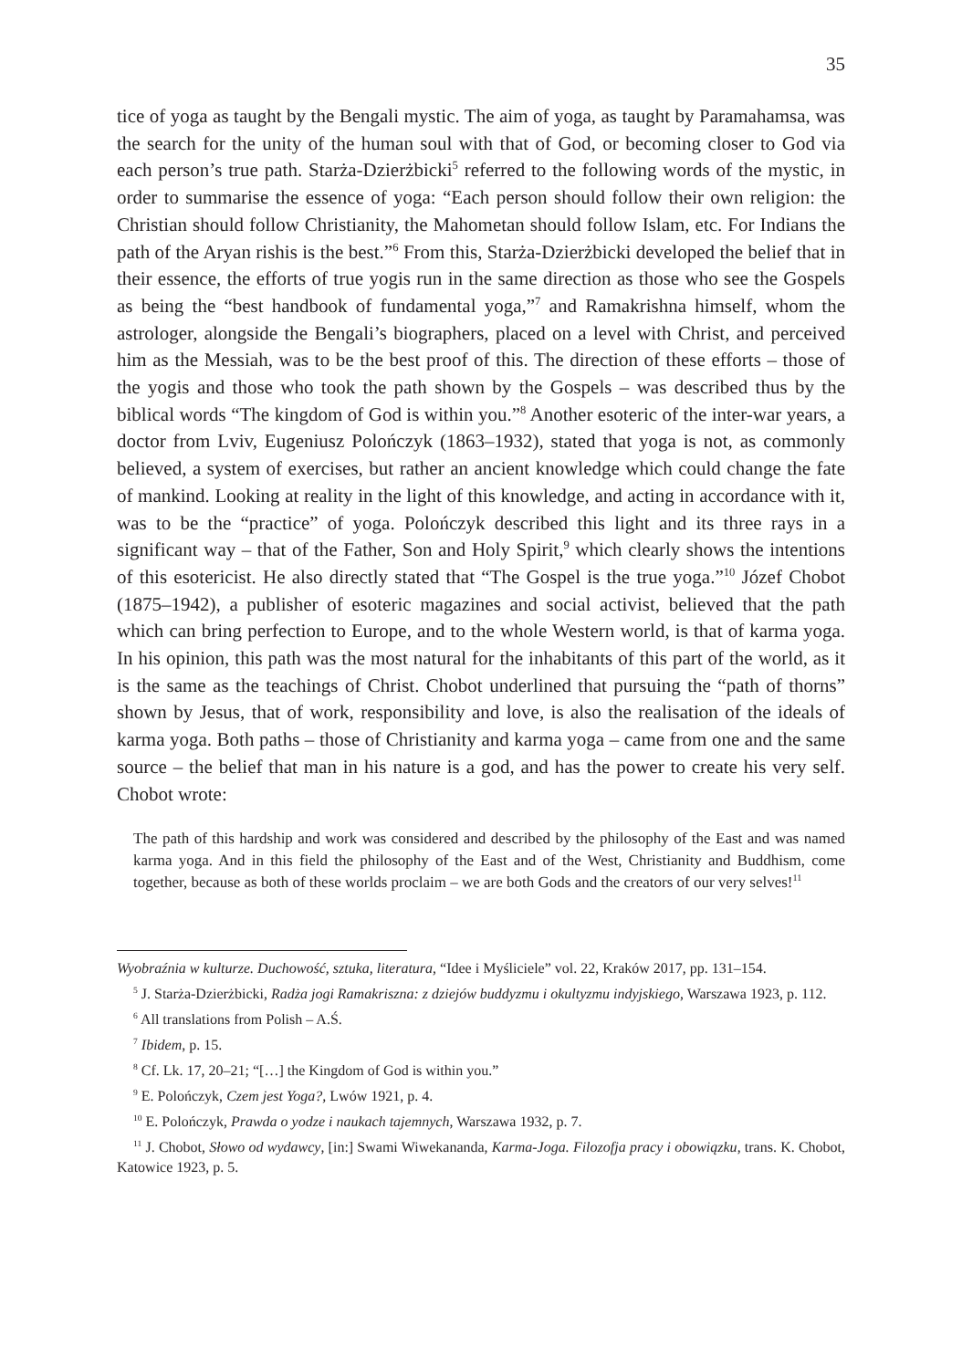35
tice of yoga as taught by the Bengali mystic. The aim of yoga, as taught by Paramahamsa, was the search for the unity of the human soul with that of God, or becoming closer to God via each person’s true path. Starża-Dzierżbicki<sup>5</sup> referred to the following words of the mystic, in order to summarise the essence of yoga: “Each person should follow their own religion: the Christian should follow Christianity, the Mahometan should follow Islam, etc. For Indians the path of the Aryan rishis is the best.”<sup>6</sup> From this, Starża-Dzierżbicki developed the belief that in their essence, the efforts of true yogis run in the same direction as those who see the Gospels as being the “best handbook of fundamental yoga,”<sup>7</sup> and Ramakrishna himself, whom the astrologer, alongside the Bengali’s biographers, placed on a level with Christ, and perceived him as the Messiah, was to be the best proof of this. The direction of these efforts – those of the yogis and those who took the path shown by the Gospels – was described thus by the biblical words “The kingdom of God is within you.”<sup>8</sup> Another esoteric of the inter-war years, a doctor from Lviv, Eugeniusz Polończyk (1863–1932), stated that yoga is not, as commonly believed, a system of exercises, but rather an ancient knowledge which could change the fate of mankind. Looking at reality in the light of this knowledge, and acting in accordance with it, was to be the “practice” of yoga. Polończyk described this light and its three rays in a significant way – that of the Father, Son and Holy Spirit,<sup>9</sup> which clearly shows the intentions of this esotericist. He also directly stated that “The Gospel is the true yoga.”<sup>10</sup> Józef Chobot (1875–1942), a publisher of esoteric magazines and social activist, believed that the path which can bring perfection to Europe, and to the whole Western world, is that of karma yoga. In his opinion, this path was the most natural for the inhabitants of this part of the world, as it is the same as the teachings of Christ. Chobot underlined that pursuing the “path of thorns” shown by Jesus, that of work, responsibility and love, is also the realisation of the ideals of karma yoga. Both paths – those of Christianity and karma yoga – came from one and the same source – the belief that man in his nature is a god, and has the power to create his very self. Chobot wrote:
The path of this hardship and work was considered and described by the philosophy of the East and was named karma yoga. And in this field the philosophy of the East and of the West, Christianity and Buddhism, come together, because as both of these worlds proclaim – we are both Gods and the creators of our very selves!<sup>11</sup>
Wyobraźnia w kulturze. Duchowość, sztuka, literatura, “Idee i Myśliciele” vol. 22, Kraków 2017, pp. 131–154.
<sup>5</sup> J. Starża-Dzierżbicki, Radża jogi Ramakriszna: z dziejów buddyzmu i okultyzmu indyjskiego, Warszawa 1923, p. 112.
<sup>6</sup> All translations from Polish – A.Ś.
<sup>7</sup> Ibidem, p. 15.
<sup>8</sup> Cf. Lk. 17, 20–21; “[…] the Kingdom of God is within you.”
<sup>9</sup> E. Polończyk, Czem jest Yoga?, Lwów 1921, p. 4.
<sup>10</sup> E. Polończyk, Prawda o yodze i naukach tajemnych, Warszawa 1932, p. 7.
<sup>11</sup> J. Chobot, Słowo od wydawcy, [in:] Swami Wiwekananda, Karma-Joga. Filozofja pracy i obowiązku, trans. K. Chobot, Katowice 1923, p. 5.